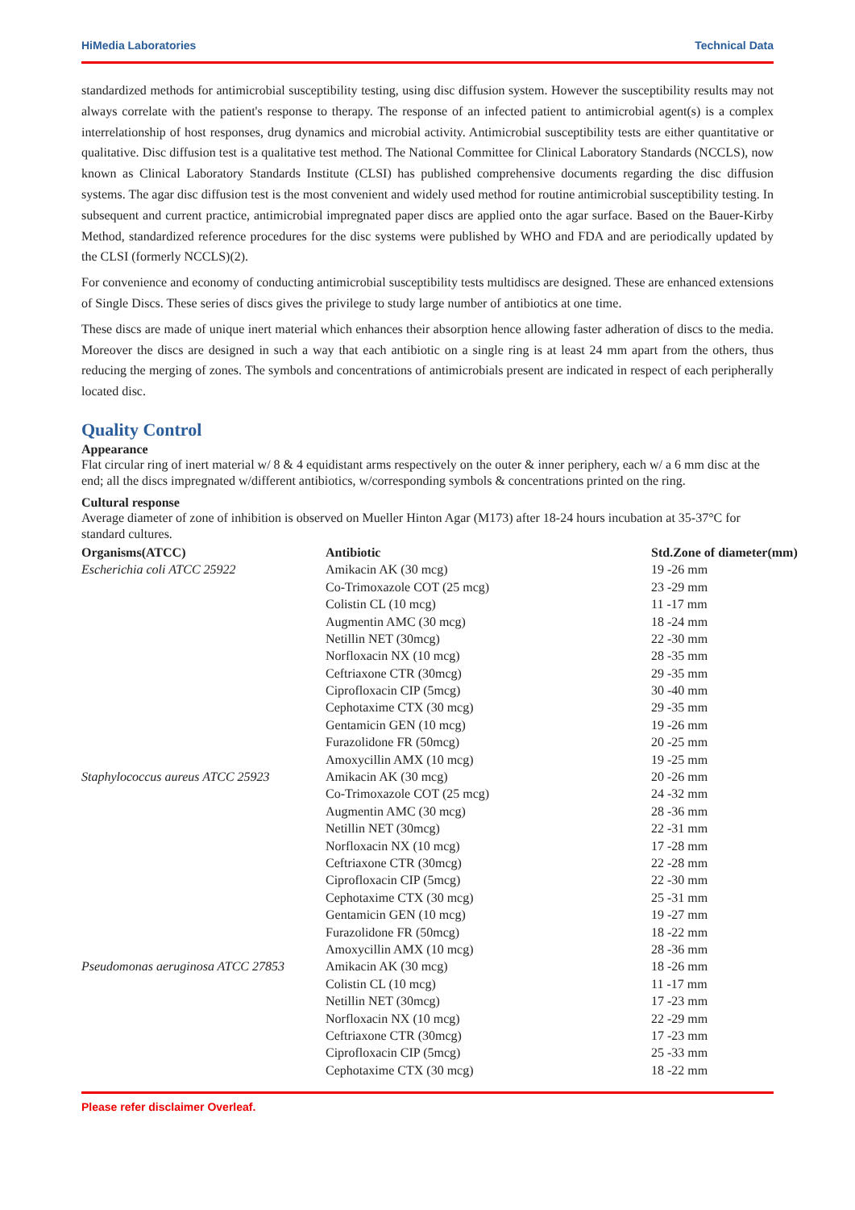HiMedia Laboratories Technical Data
standardized methods for antimicrobial susceptibility testing, using disc diffusion system. However the susceptibility results may not always correlate with the patient's response to therapy. The response of an infected patient to antimicrobial agent(s) is a complex interrelationship of host responses, drug dynamics and microbial activity. Antimicrobial susceptibility tests are either quantitative or qualitative. Disc diffusion test is a qualitative test method. The National Committee for Clinical Laboratory Standards (NCCLS), now known as Clinical Laboratory Standards Institute (CLSI) has published comprehensive documents regarding the disc diffusion systems. The agar disc diffusion test is the most convenient and widely used method for routine antimicrobial susceptibility testing. In subsequent and current practice, antimicrobial impregnated paper discs are applied onto the agar surface. Based on the Bauer-Kirby Method, standardized reference procedures for the disc systems were published by WHO and FDA and are periodically updated by the CLSI (formerly NCCLS)(2).
For convenience and economy of conducting antimicrobial susceptibility tests multidiscs are designed. These are enhanced extensions of Single Discs. These series of discs gives the privilege to study large number of antibiotics at one time.
These discs are made of unique inert material which enhances their absorption hence allowing faster adheration of discs to the media. Moreover the discs are designed in such a way that each antibiotic on a single ring is at least 24 mm apart from the others, thus reducing the merging of zones. The symbols and concentrations of antimicrobials present are indicated in respect of each peripherally located disc.
Quality Control
Appearance
Flat circular ring of inert material w/ 8 & 4 equidistant arms respectively on the outer & inner periphery, each w/ a 6 mm disc at the end; all the discs impregnated w/different antibiotics, w/corresponding symbols & concentrations printed on the ring.
Cultural response
Average diameter of zone of inhibition is observed on Mueller Hinton Agar (M173) after 18-24 hours incubation at 35-37°C for standard cultures.
| Organisms(ATCC) | Antibiotic | Std.Zone of diameter(mm) |
| --- | --- | --- |
| Escherichia coli ATCC 25922 | Amikacin AK (30 mcg) | 19 -26 mm |
| | Co-Trimoxazole COT (25 mcg) | 23 -29 mm |
| | Colistin CL (10 mcg) | 11 -17 mm |
| | Augmentin AMC (30 mcg) | 18 -24 mm |
| | Netillin NET (30mcg) | 22 -30 mm |
| | Norfloxacin NX (10 mcg) | 28 -35 mm |
| | Ceftriaxone CTR (30mcg) | 29 -35 mm |
| | Ciprofloxacin CIP (5mcg) | 30 -40 mm |
| | Cephotaxime CTX (30 mcg) | 29 -35 mm |
| | Gentamicin GEN (10 mcg) | 19 -26 mm |
| | Furazolidone FR (50mcg) | 20 -25 mm |
| | Amoxycillin AMX (10 mcg) | 19 -25 mm |
| Staphylococcus aureus ATCC 25923 | Amikacin AK (30 mcg) | 20 -26 mm |
| | Co-Trimoxazole COT (25 mcg) | 24 -32 mm |
| | Augmentin AMC (30 mcg) | 28 -36 mm |
| | Netillin NET (30mcg) | 22 -31 mm |
| | Norfloxacin NX (10 mcg) | 17 -28 mm |
| | Ceftriaxone CTR (30mcg) | 22 -28 mm |
| | Ciprofloxacin CIP (5mcg) | 22 -30 mm |
| | Cephotaxime CTX (30 mcg) | 25 -31 mm |
| | Gentamicin GEN (10 mcg) | 19 -27 mm |
| | Furazolidone FR (50mcg) | 18 -22 mm |
| | Amoxycillin AMX (10 mcg) | 28 -36 mm |
| Pseudomonas aeruginosa ATCC 27853 | Amikacin AK (30 mcg) | 18 -26 mm |
| | Colistin CL (10 mcg) | 11 -17 mm |
| | Netillin NET (30mcg) | 17 -23 mm |
| | Norfloxacin NX (10 mcg) | 22 -29 mm |
| | Ceftriaxone CTR (30mcg) | 17 -23 mm |
| | Ciprofloxacin CIP (5mcg) | 25 -33 mm |
| | Cephotaxime CTX (30 mcg) | 18 -22 mm |
Please refer disclaimer Overleaf.